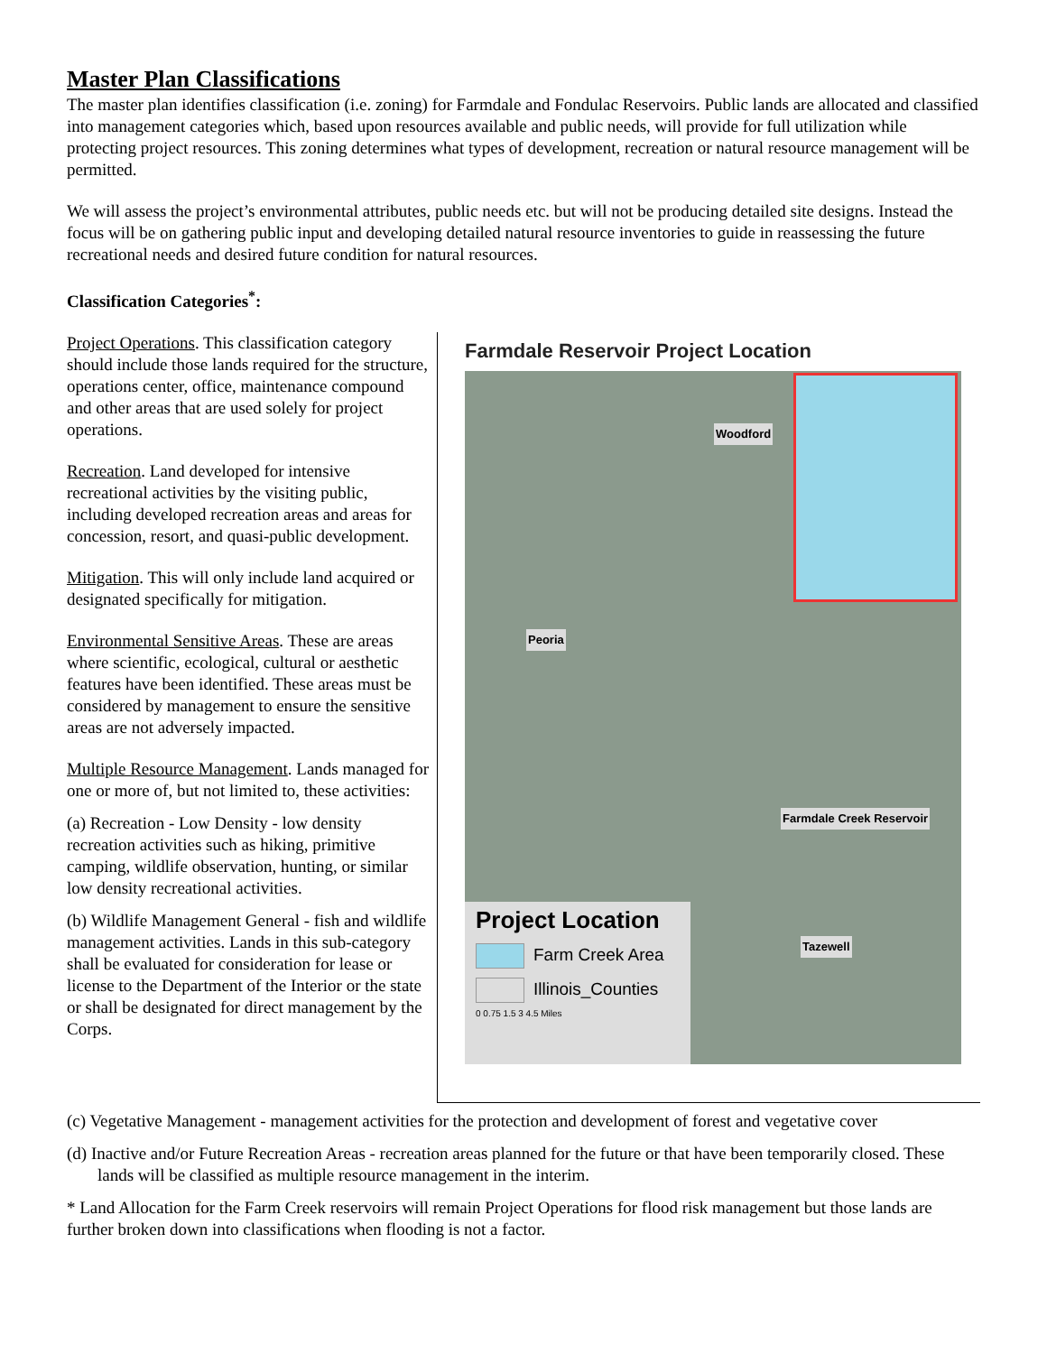Master Plan Classifications
The master plan identifies classification (i.e. zoning) for Farmdale and Fondulac Reservoirs. Public lands are allocated and classified into management categories which, based upon resources available and public needs, will provide for full utilization while protecting project resources. This zoning determines what types of development, recreation or natural resource management will be permitted.
We will assess the project’s environmental attributes, public needs etc. but will not be producing detailed site designs. Instead the focus will be on gathering public input and developing detailed natural resource inventories to guide in reassessing the future recreational needs and desired future condition for natural resources.
Classification Categories<sup>*</sup>:
Farmdale Reservoir Project Location
Woodford
Peoria
Farmdale Creek Reservoir
Tazewell
Project Location
Farm Creek Area
Illinois_Counties
0 0.75 1.5 3 4.5 Miles
Project Operations. This classification category should include those lands required for the structure, operations center, office, maintenance compound and other areas that are used solely for project operations.
Recreation. Land developed for intensive recreational activities by the visiting public, including developed recreation areas and areas for concession, resort, and quasi-public development.
Mitigation. This will only include land acquired or designated specifically for mitigation.
Environmental Sensitive Areas. These are areas where scientific, ecological, cultural or aesthetic features have been identified. These areas must be considered by management to ensure the sensitive areas are not adversely impacted.
Multiple Resource Management. Lands managed for one or more of, but not limited to, these activities:
(a) Recreation - Low Density - low density recreation activities such as hiking, primitive camping, wildlife observation, hunting, or similar low density recreational activities.
(b) Wildlife Management General - fish and wildlife management activities. Lands in this sub-category shall be evaluated for consideration for lease or license to the Department of the Interior or the state or shall be designated for direct management by the Corps.
(c) Vegetative Management - management activities for the protection and development of forest and vegetative cover
(d) Inactive and/or Future Recreation Areas - recreation areas planned for the future or that have been temporarily closed. These lands will be classified as multiple resource management in the interim.
* Land Allocation for the Farm Creek reservoirs will remain Project Operations for flood risk management but those lands are further broken down into classifications when flooding is not a factor.